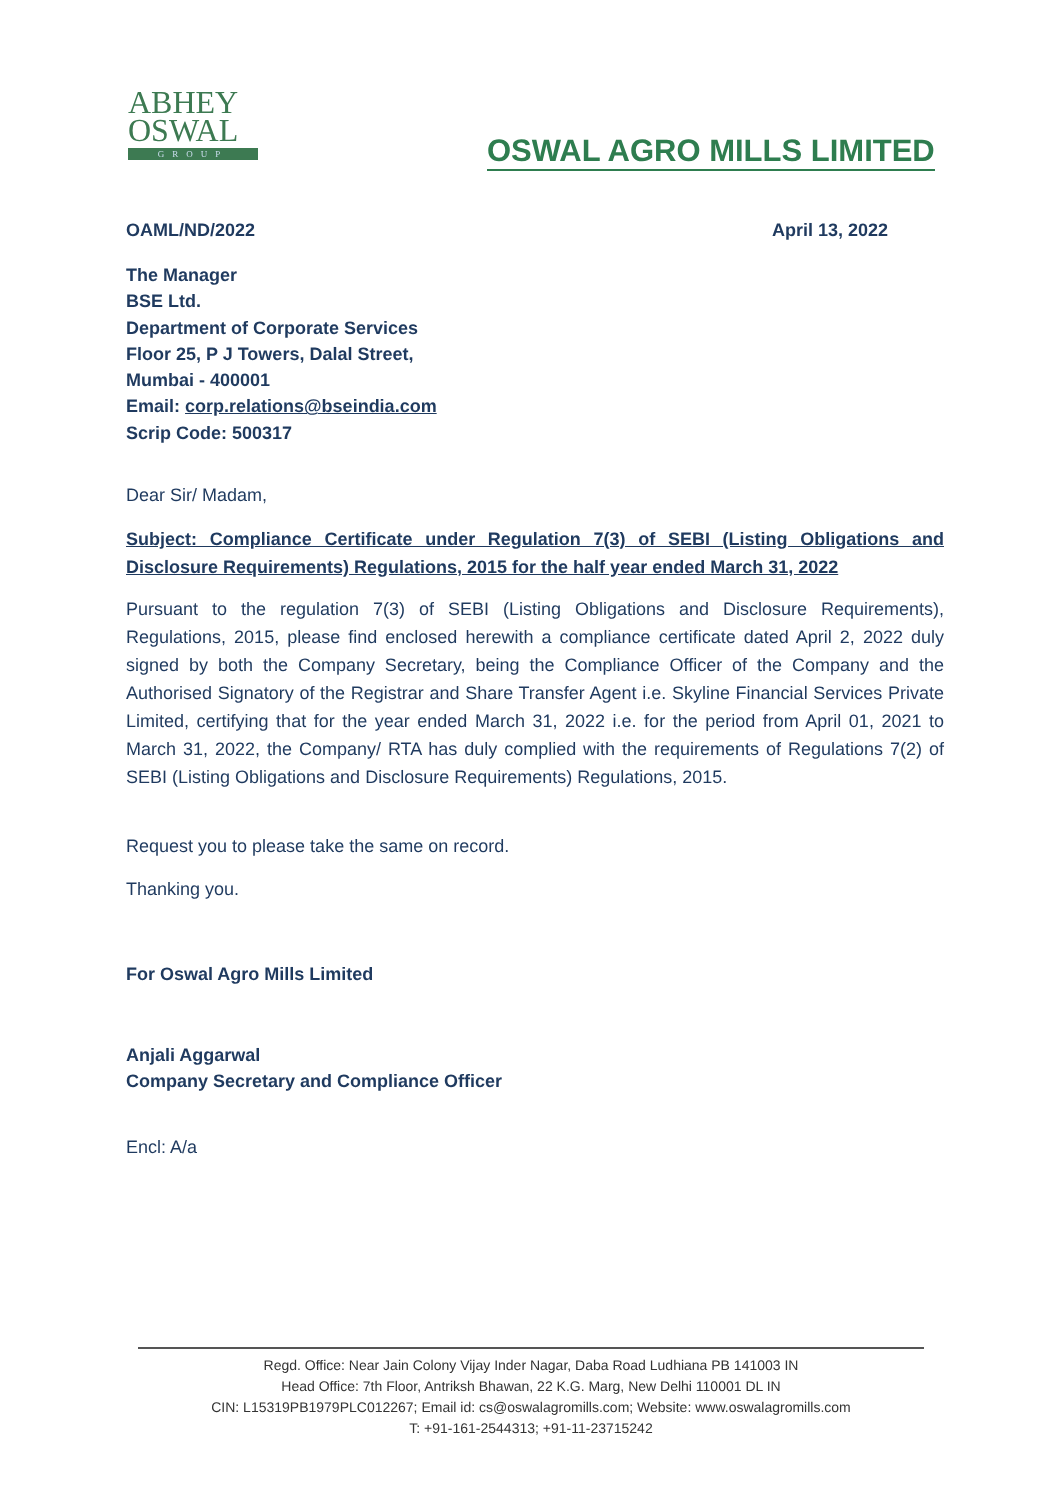ABHEY
OSWAL
GROUP
OSWAL AGRO MILLS LIMITED
OAML/ND/2022 April 13, 2022
The Manager
BSE Ltd.
Department of Corporate Services
Floor 25, P J Towers, Dalal Street,
Mumbai - 400001
Email: corp.relations@bseindia.com
Scrip Code: 500317
Dear Sir/ Madam,
Subject: Compliance Certificate under Regulation 7(3) of SEBI (Listing Obligations and Disclosure Requirements) Regulations, 2015 for the half year ended March 31, 2022
Pursuant to the regulation 7(3) of SEBI (Listing Obligations and Disclosure Requirements), Regulations, 2015, please find enclosed herewith a compliance certificate dated April 2, 2022 duly signed by both the Company Secretary, being the Compliance Officer of the Company and the Authorised Signatory of the Registrar and Share Transfer Agent i.e. Skyline Financial Services Private Limited, certifying that for the year ended March 31, 2022 i.e. for the period from April 01, 2021 to March 31, 2022, the Company/ RTA has duly complied with the requirements of Regulations 7(2) of SEBI (Listing Obligations and Disclosure Requirements) Regulations, 2015.
Request you to please take the same on record.
Thanking you.
For Oswal Agro Mills Limited
Anjali Aggarwal
Company Secretary and Compliance Officer
Encl: A/a
Regd. Office: Near Jain Colony Vijay Inder Nagar, Daba Road Ludhiana PB 141003 IN
Head Office: 7th Floor, Antriksh Bhawan, 22 K.G. Marg, New Delhi 110001 DL IN
CIN: L15319PB1979PLC012267; Email id: cs@oswalagromills.com; Website: www.oswalagromills.com
T: +91-161-2544313; +91-11-23715242